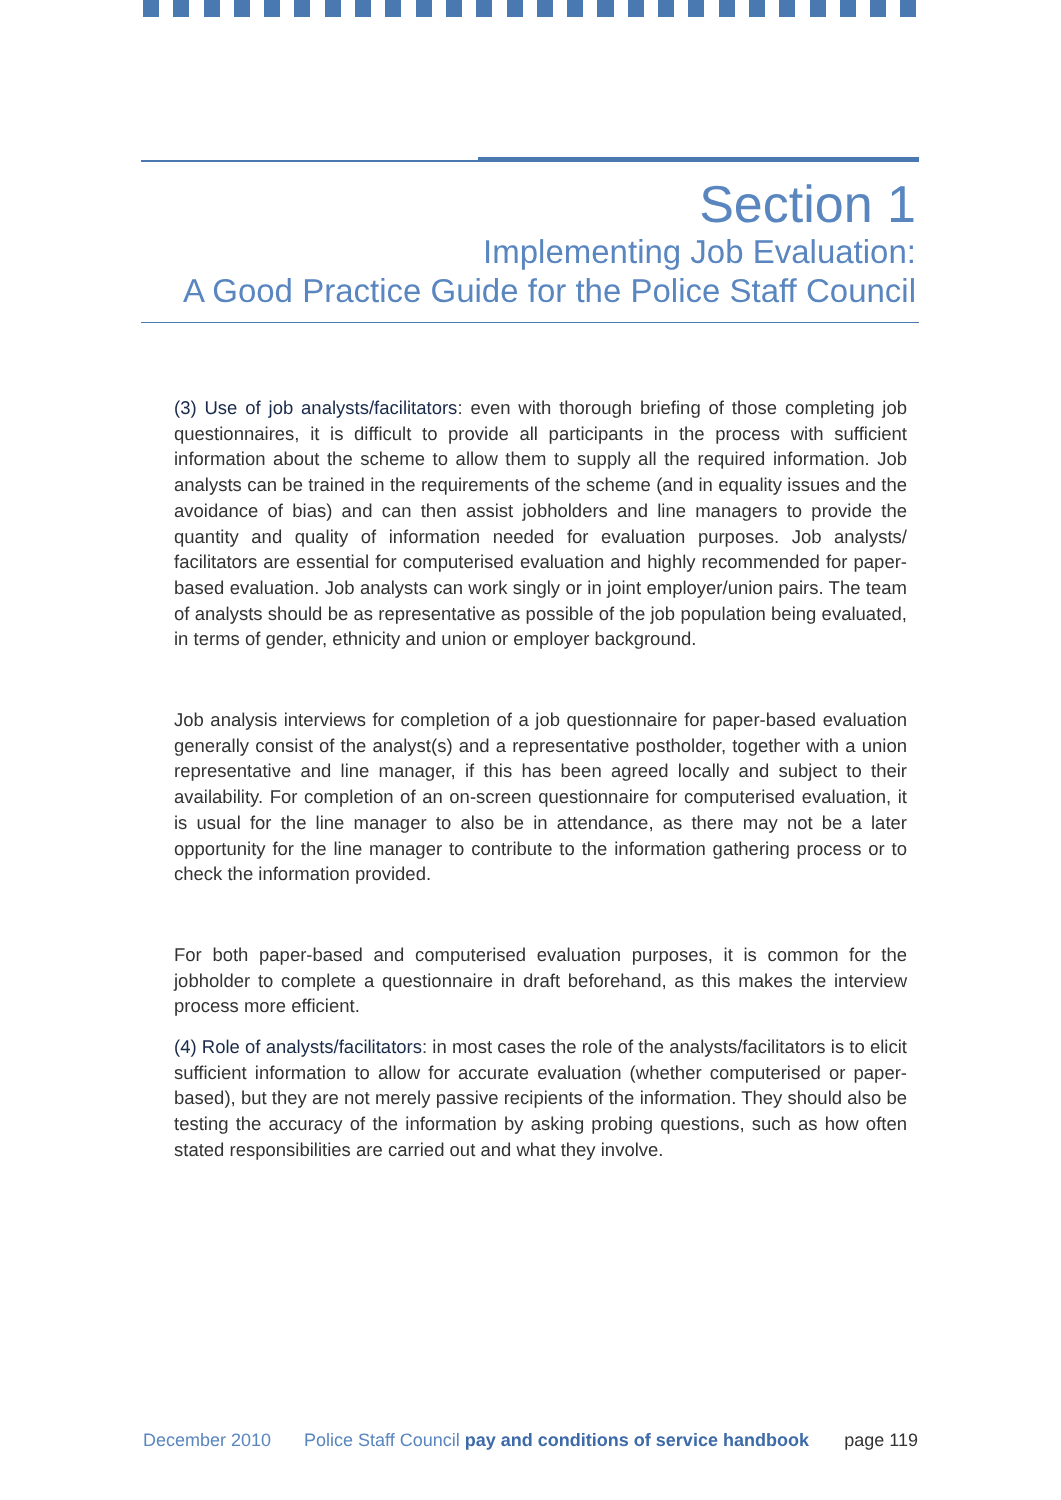Section 1
Implementing Job Evaluation:
A Good Practice Guide for the Police Staff Council
(3) Use of job analysts/facilitators: even with thorough briefing of those completing job questionnaires, it is difficult to provide all participants in the process with sufficient information about the scheme to allow them to supply all the required information. Job analysts can be trained in the requirements of the scheme (and in equality issues and the avoidance of bias) and can then assist jobholders and line managers to provide the quantity and quality of information needed for evaluation purposes. Job analysts/ facilitators are essential for computerised evaluation and highly recommended for paper-based evaluation. Job analysts can work singly or in joint employer/union pairs. The team of analysts should be as representative as possible of the job population being evaluated, in terms of gender, ethnicity and union or employer background.
Job analysis interviews for completion of a job questionnaire for paper-based evaluation generally consist of the analyst(s) and a representative postholder, together with a union representative and line manager, if this has been agreed locally and subject to their availability. For completion of an on-screen questionnaire for computerised evaluation, it is usual for the line manager to also be in attendance, as there may not be a later opportunity for the line manager to contribute to the information gathering process or to check the information provided.
For both paper-based and computerised evaluation purposes, it is common for the jobholder to complete a questionnaire in draft beforehand, as this makes the interview process more efficient.
(4) Role of analysts/facilitators: in most cases the role of the analysts/facilitators is to elicit sufficient information to allow for accurate evaluation (whether computerised or paper-based), but they are not merely passive recipients of the information. They should also be testing the accuracy of the information by asking probing questions, such as how often stated responsibilities are carried out and what they involve.
December 2010 Police Staff Council pay and conditions of service handbook page 119